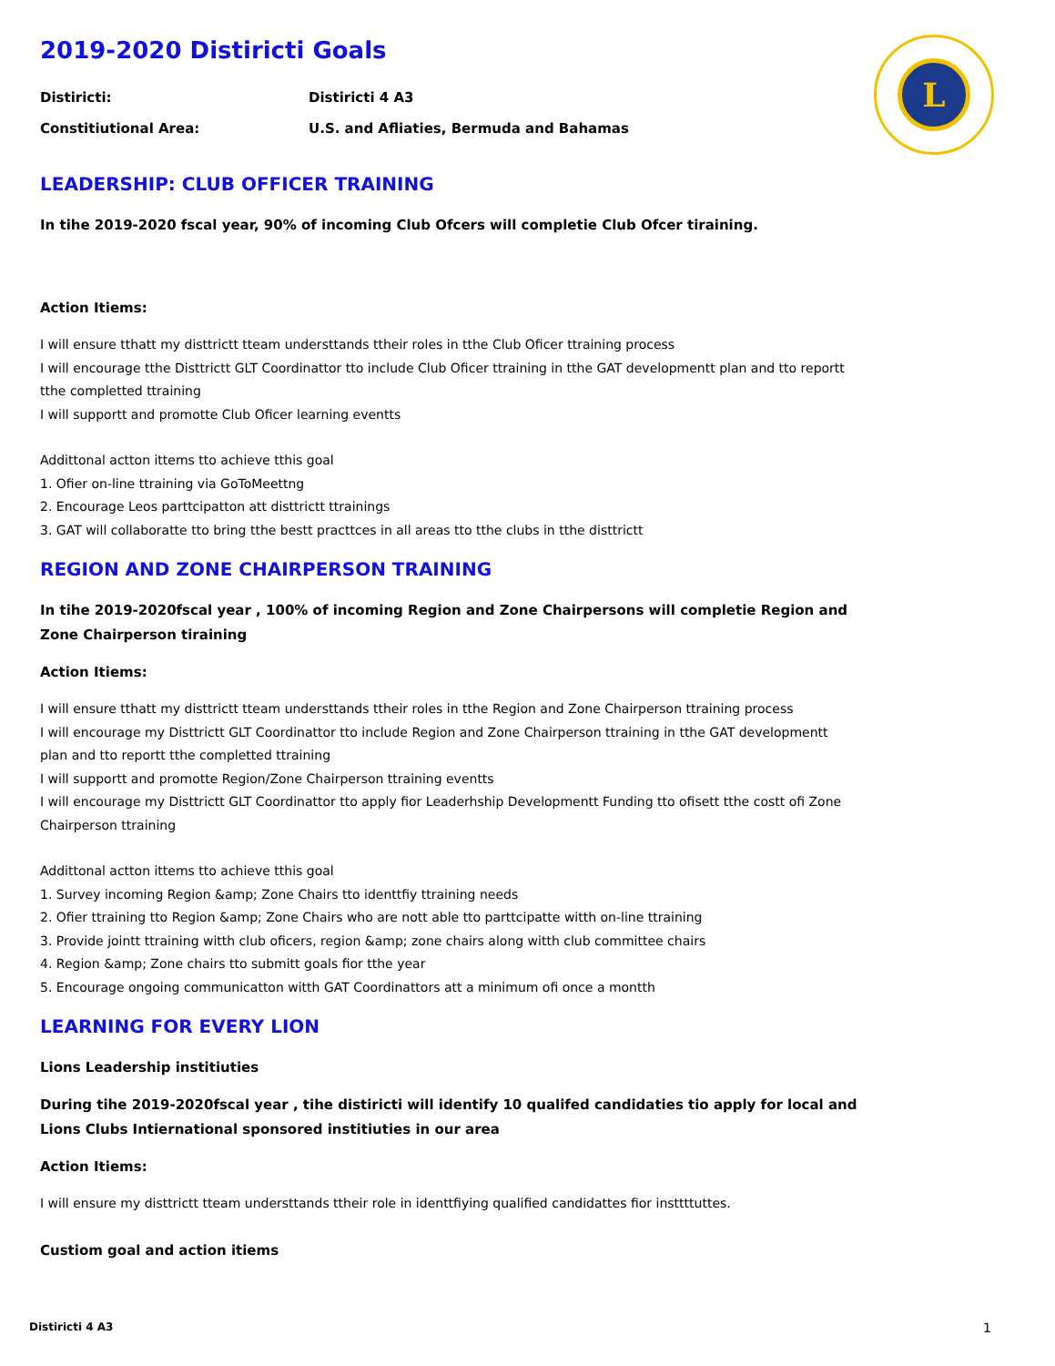L
2019-2020 Distiricti Goals
Distiricti: Distiricti 4 A3
Constitiutional Area: U.S. and Afliaties, Bermuda and Bahamas
LEADERSHIP: CLUB OFFICER TRAINING
In tihe 2019-2020 fscal year, 90% of incoming Club Ofcers will completie Club Ofcer tiraining.
Action Itiems:
I will ensure tthatt my disttrictt tteam understtands ttheir roles in tthe Club Oficer ttraining process
I will encourage tthe Disttrictt GLT Coordinattor tto include Club Oficer ttraining in tthe GAT developmentt plan and tto reportt tthe completted ttraining
I will supportt and promotte Club Oficer learning eventts
Addittonal actton ittems tto achieve tthis goal
1. Ofier on-line ttraining via GoToMeettng
2. Encourage Leos parttcipatton att disttrictt ttrainings
3. GAT will collaboratte tto bring tthe bestt practtces in all areas tto tthe clubs in tthe disttrictt
REGION AND ZONE CHAIRPERSON TRAINING
In tihe 2019-2020fscal year , 100% of incoming Region and Zone Chairpersons will completie Region and Zone Chairperson tiraining
Action Itiems:
I will ensure tthatt my disttrictt tteam understtands ttheir roles in tthe Region and Zone Chairperson ttraining process
I will encourage my Disttrictt GLT Coordinattor tto include Region and Zone Chairperson ttraining in tthe GAT developmentt plan and tto reportt tthe completted ttraining
I will supportt and promotte Region/Zone Chairperson ttraining eventts
I will encourage my Disttrictt GLT Coordinattor tto apply fior Leaderhship Developmentt Funding tto ofisett tthe costt ofi Zone Chairperson ttraining
Addittonal actton ittems tto achieve tthis goal
1. Survey incoming Region &amp; Zone Chairs tto identtfiy ttraining needs
2. Ofier ttraining tto Region &amp; Zone Chairs who are nott able tto parttcipatte witth on-line ttraining
3. Provide jointt ttraining witth club oficers, region &amp; zone chairs along witth club committee chairs
4. Region &amp; Zone chairs tto submitt goals fior tthe year
5. Encourage ongoing communicatton witth GAT Coordinattors att a minimum ofi once a montth
LEARNING FOR EVERY LION
Lions Leadership institiuties
During tihe 2019-2020fscal year , tihe distiricti will identify 10 qualifed candidaties tio apply for local and Lions Clubs Intiernational sponsored institiuties in our area
Action Itiems:
I will ensure my disttrictt tteam understtands ttheir role in identtfiying qualified candidattes fior insttttuttes.
Custiom goal and action itiems
Distiricti 4 A3 1